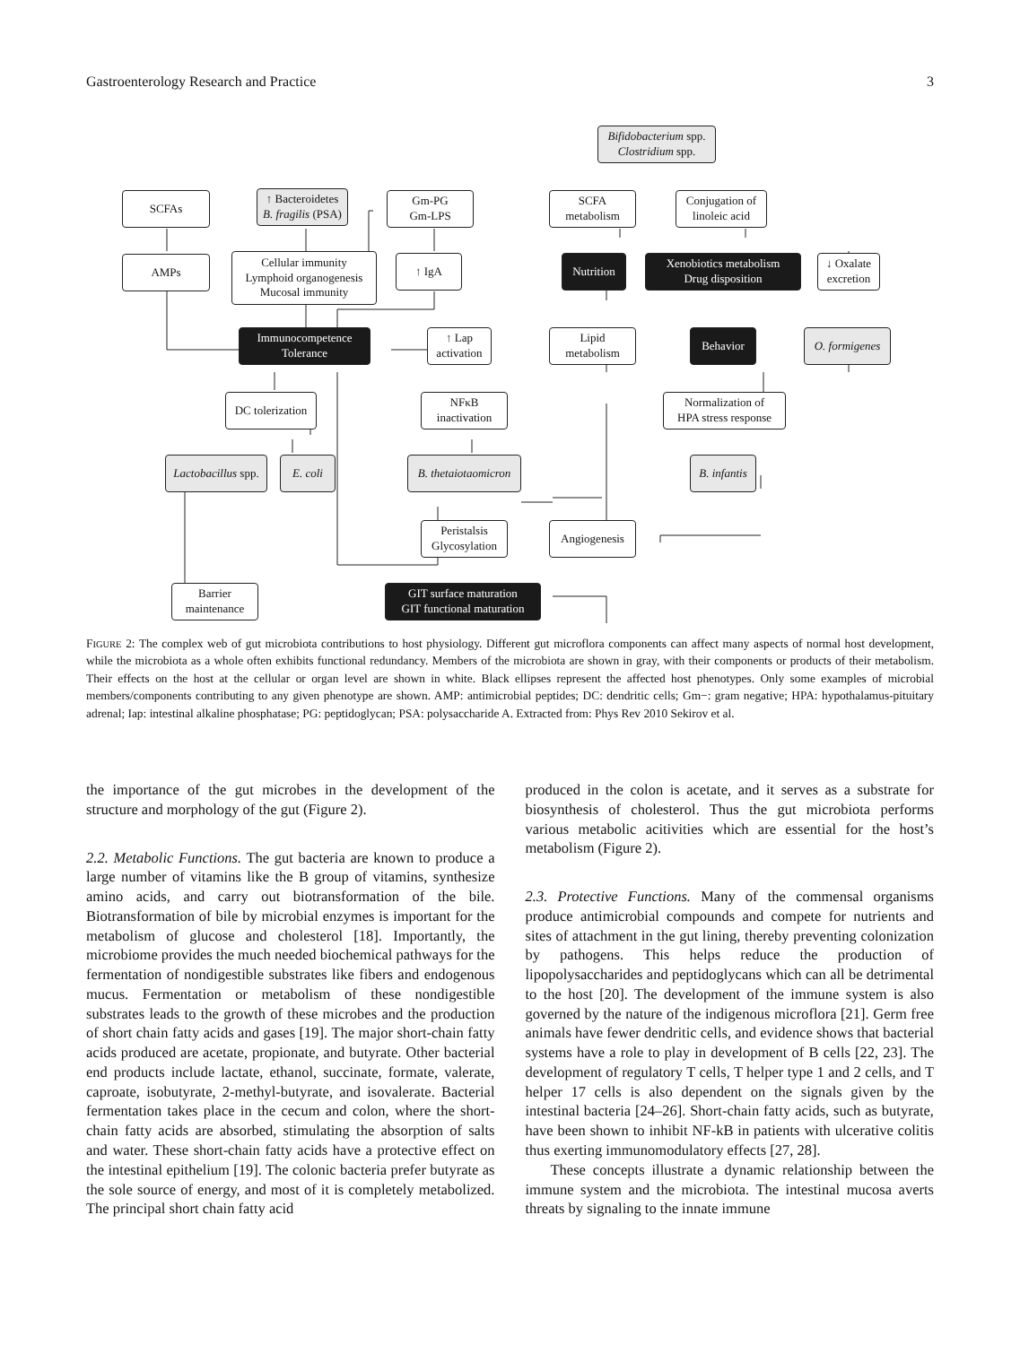Gastroenterology Research and Practice 3
SCFAs
AMPs
↑ Bacteroidetes
B. fragilis (PSA)
Gm-PG
Gm-LPS
Cellular immunity
Lymphoid organogenesis
Mucosal immunity
↑ IgA
Immunocompetence
Tolerance
↑ Lap
activation
DC tolerization
NFκB
inactivation
Lactobacillus spp.
E. coli
B. thetaiotaomicron
Peristalsis
Glycosylation
Angiogenesis
Barrier
maintenance
GIT surface maturation
GIT functional maturation
Bifidobacterium spp.
Clostridium spp.
SCFA
metabolism
Conjugation of
linoleic acid
Nutrition
Xenobiotics metabolism
Drug disposition
↓ Oxalate
excretion
Lipid
metabolism
Behavior
O. formigenes
Normalization of
HPA stress response
B. infantis
FIGURE 2: The complex web of gut microbiota contributions to host physiology. Different gut microflora components can affect many aspects of normal host development, while the microbiota as a whole often exhibits functional redundancy. Members of the microbiota are shown in gray, with their components or products of their metabolism. Their effects on the host at the cellular or organ level are shown in white. Black ellipses represent the affected host phenotypes. Only some examples of microbial members/components contributing to any given phenotype are shown. AMP: antimicrobial peptides; DC: dendritic cells; Gm−: gram negative; HPA: hypothalamus-pituitary adrenal; Iap: intestinal alkaline phosphatase; PG: peptidoglycan; PSA: polysaccharide A. Extracted from: Phys Rev 2010 Sekirov et al.
the importance of the gut microbes in the development of the structure and morphology of the gut (Figure 2).
2.2. Metabolic Functions. The gut bacteria are known to produce a large number of vitamins like the B group of vitamins, synthesize amino acids, and carry out biotransformation of the bile. Biotransformation of bile by microbial enzymes is important for the metabolism of glucose and cholesterol [18]. Importantly, the microbiome provides the much needed biochemical pathways for the fermentation of nondigestible substrates like fibers and endogenous mucus. Fermentation or metabolism of these nondigestible substrates leads to the growth of these microbes and the production of short chain fatty acids and gases [19]. The major short-chain fatty acids produced are acetate, propionate, and butyrate. Other bacterial end products include lactate, ethanol, succinate, formate, valerate, caproate, isobutyrate, 2-methyl-butyrate, and isovalerate. Bacterial fermentation takes place in the cecum and colon, where the short-chain fatty acids are absorbed, stimulating the absorption of salts and water. These short-chain fatty acids have a protective effect on the intestinal epithelium [19]. The colonic bacteria prefer butyrate as the sole source of energy, and most of it is completely metabolized. The principal short chain fatty acid
produced in the colon is acetate, and it serves as a substrate for biosynthesis of cholesterol. Thus the gut microbiota performs various metabolic acitivities which are essential for the host’s metabolism (Figure 2).
2.3. Protective Functions. Many of the commensal organisms produce antimicrobial compounds and compete for nutrients and sites of attachment in the gut lining, thereby preventing colonization by pathogens. This helps reduce the production of lipopolysaccharides and peptidoglycans which can all be detrimental to the host [20]. The development of the immune system is also governed by the nature of the indigenous microflora [21]. Germ free animals have fewer dendritic cells, and evidence shows that bacterial systems have a role to play in development of B cells [22, 23]. The development of regulatory T cells, T helper type 1 and 2 cells, and T helper 17 cells is also dependent on the signals given by the intestinal bacteria [24–26]. Short-chain fatty acids, such as butyrate, have been shown to inhibit NF-kB in patients with ulcerative colitis thus exerting immunomodulatory effects [27, 28].
These concepts illustrate a dynamic relationship between the immune system and the microbiota. The intestinal mucosa averts threats by signaling to the innate immune